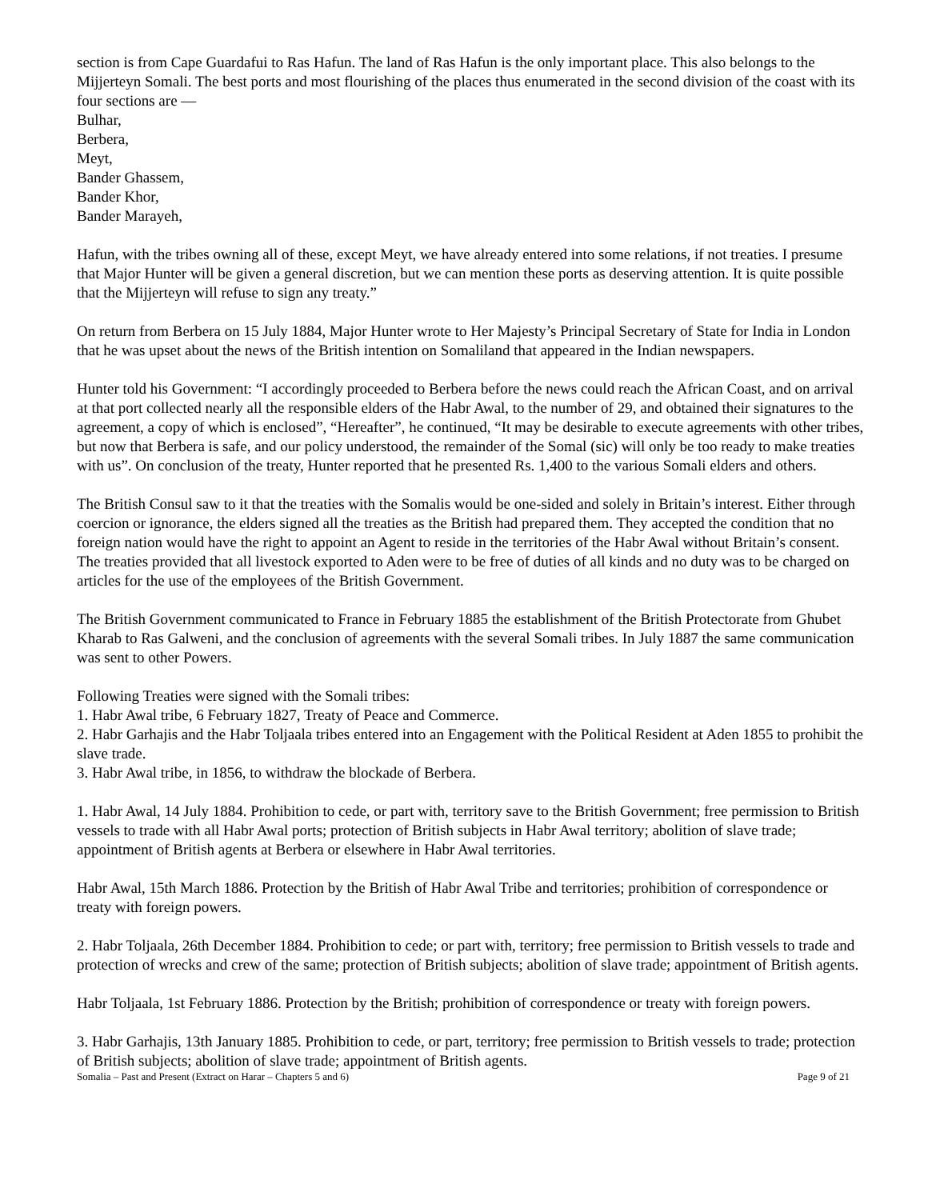section is from Cape Guardafui to Ras Hafun. The land of Ras Hafun is the only important place. This also belongs to the Mijjerteyn Somali. The best ports and most flourishing of the places thus enumerated in the second division of the coast with its four sections are —
Bulhar,
Berbera,
Meyt,
Bander Ghassem,
Bander Khor,
Bander Marayeh,
Hafun, with the tribes owning all of these, except Meyt, we have already entered into some relations, if not treaties. I presume that Major Hunter will be given a general discretion, but we can mention these ports as deserving attention. It is quite possible that the Mijjerteyn will refuse to sign any treaty.”
On return from Berbera on 15 July 1884, Major Hunter wrote to Her Majesty’s Principal Secretary of State for India in London that he was upset about the news of the British intention on Somaliland that appeared in the Indian newspapers.
Hunter told his Government: “I accordingly proceeded to Berbera before the news could reach the African Coast, and on arrival at that port collected nearly all the responsible elders of the Habr Awal, to the number of 29, and obtained their signatures to the agreement, a copy of which is enclosed”, “Hereafter”, he continued, “It may be desirable to execute agreements with other tribes, but now that Berbera is safe, and our policy understood, the remainder of the Somal (sic) will only be too ready to make treaties with us”. On conclusion of the treaty, Hunter reported that he presented Rs. 1,400 to the various Somali elders and others.
The British Consul saw to it that the treaties with the Somalis would be one-sided and solely in Britain’s interest. Either through coercion or ignorance, the elders signed all the treaties as the British had prepared them. They accepted the condition that no foreign nation would have the right to appoint an Agent to reside in the territories of the Habr Awal without Britain’s consent. The treaties provided that all livestock exported to Aden were to be free of duties of all kinds and no duty was to be charged on articles for the use of the employees of the British Government.
The British Government communicated to France in February 1885 the establishment of the British Protectorate from Ghubet Kharab to Ras Galweni, and the conclusion of agreements with the several Somali tribes. In July 1887 the same communication was sent to other Powers.
Following Treaties were signed with the Somali tribes:
1. Habr Awal tribe, 6 February 1827, Treaty of Peace and Commerce.
2. Habr Garhajis and the Habr Toljaala tribes entered into an Engagement with the Political Resident at Aden 1855 to prohibit the slave trade.
3. Habr Awal tribe, in 1856, to withdraw the blockade of Berbera.
1. Habr Awal, 14 July 1884. Prohibition to cede, or part with, territory save to the British Government; free permission to British vessels to trade with all Habr Awal ports; protection of British subjects in Habr Awal territory; abolition of slave trade; appointment of British agents at Berbera or elsewhere in Habr Awal territories.
Habr Awal, 15th March 1886. Protection by the British of Habr Awal Tribe and territories; prohibition of correspondence or treaty with foreign powers.
2. Habr Toljaala, 26th December 1884. Prohibition to cede; or part with, territory; free permission to British vessels to trade and protection of wrecks and crew of the same; protection of British subjects; abolition of slave trade; appointment of British agents.
Habr Toljaala, 1st February 1886. Protection by the British; prohibition of correspondence or treaty with foreign powers.
3. Habr Garhajis, 13th January 1885. Prohibition to cede, or part, territory; free permission to British vessels to trade; protection of British subjects; abolition of slave trade; appointment of British agents.
Somalia – Past and Present (Extract on Harar – Chapters 5 and 6) Page 9 of 21